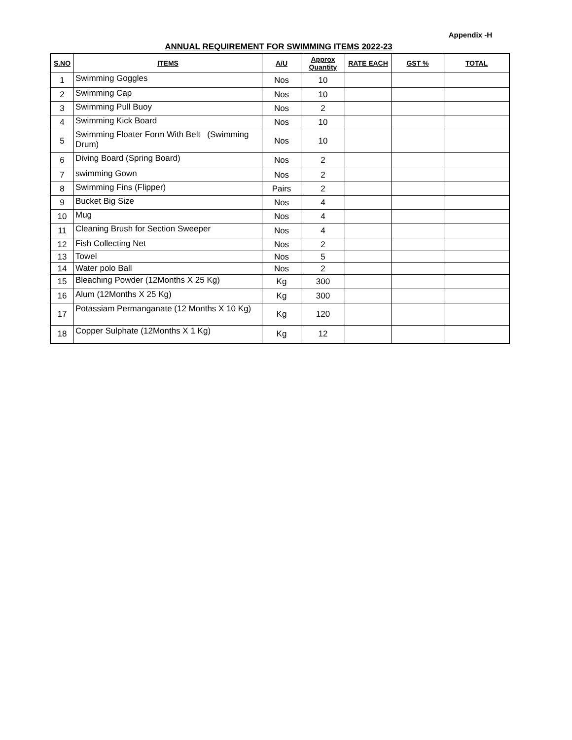Appendix -H
ANNUAL REQUIREMENT FOR SWIMMING ITEMS 2022-23
| S.NO | ITEMS | A/U | Approx Quantity | RATE EACH | GST % | TOTAL |
| --- | --- | --- | --- | --- | --- | --- |
| 1 | Swimming Goggles | Nos | 10 | | | |
| 2 | Swimming Cap | Nos | 10 | | | |
| 3 | Swimming Pull Buoy | Nos | 2 | | | |
| 4 | Swimming Kick Board | Nos | 10 | | | |
| 5 | Swimming Floater Form With Belt (Swimming Drum) | Nos | 10 | | | |
| 6 | Diving Board (Spring Board) | Nos | 2 | | | |
| 7 | swimming Gown | Nos | 2 | | | |
| 8 | Swimming Fins (Flipper) | Pairs | 2 | | | |
| 9 | Bucket Big Size | Nos | 4 | | | |
| 10 | Mug | Nos | 4 | | | |
| 11 | Cleaning Brush for Section Sweeper | Nos | 4 | | | |
| 12 | Fish Collecting Net | Nos | 2 | | | |
| 13 | Towel | Nos | 5 | | | |
| 14 | Water polo Ball | Nos | 2 | | | |
| 15 | Bleaching Powder (12Months X 25 Kg) | Kg | 300 | | | |
| 16 | Alum (12Months X 25 Kg) | Kg | 300 | | | |
| 17 | Potassiam Permanganate (12 Months X 10 Kg) | Kg | 120 | | | |
| 18 | Copper Sulphate (12Months X 1 Kg) | Kg | 12 | | | |